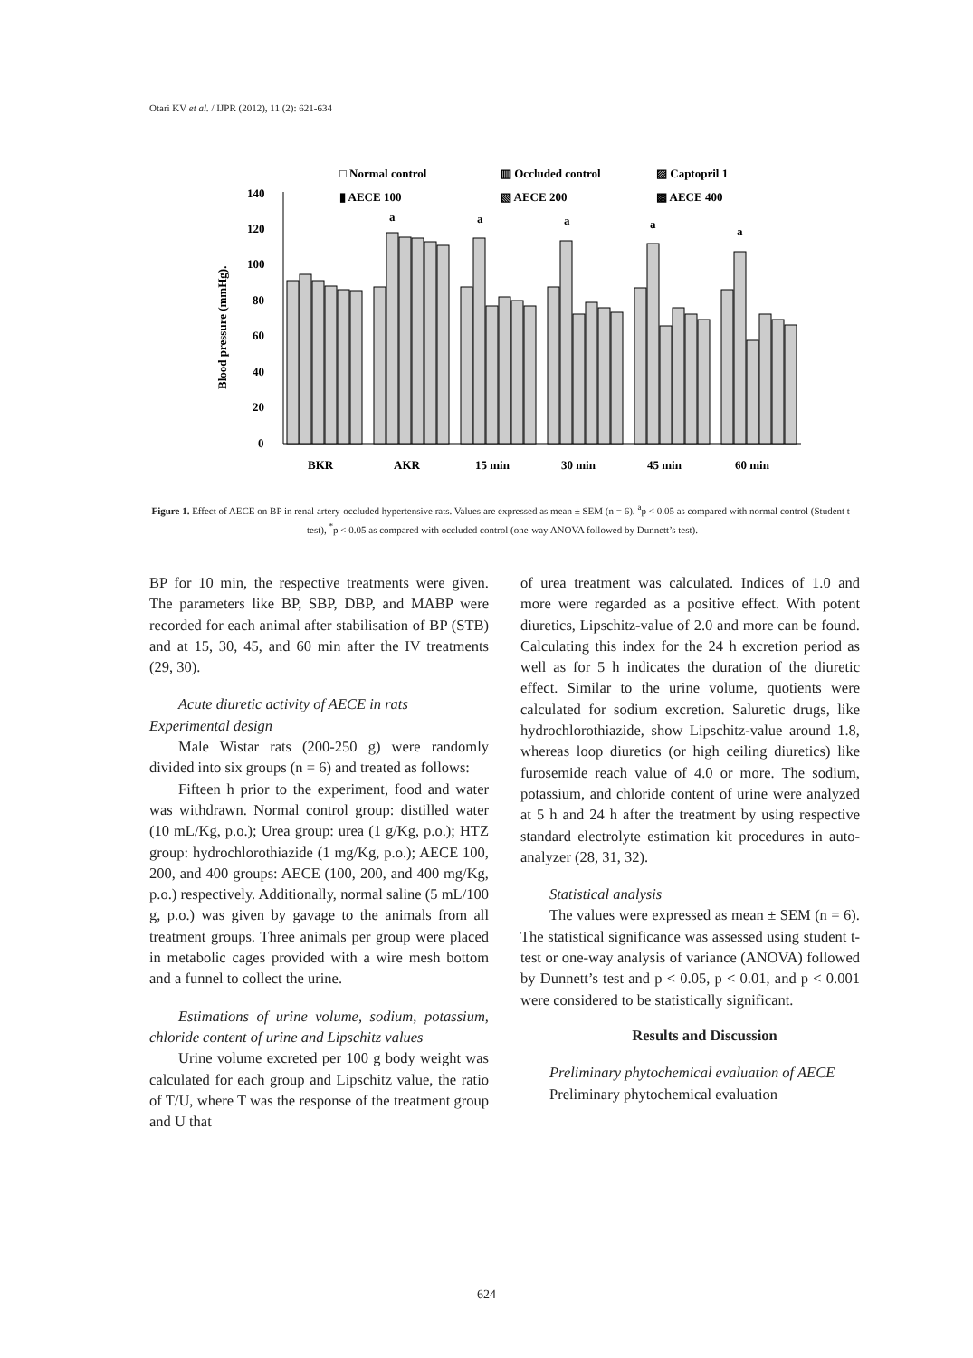Otari KV et al. / IJPR (2012), 11 (2): 621-634
□ Normal control
▥ Occluded control
▨ Captopril 1
▮ AECE 100
▧ AECE 200
▩ AECE 400
Blood pressure (mmHg).
0
20
40
60
80
100
120
140
BKR
AKR
15 min
30 min
45 min
60 min
a
a
a
a
a
Figure 1. Effect of AECE on BP in renal artery-occluded hypertensive rats. Values are expressed as mean ± SEM (n = 6). <sup>a</sup>p < 0.05 as compared with normal control (Student t-test), <sup>*</sup>p < 0.05 as compared with occluded control (one-way ANOVA followed by Dunnett’s test).
BP for 10 min, the respective treatments were given. The parameters like BP, SBP, DBP, and MABP were recorded for each animal after stabilisation of BP (STB) and at 15, 30, 45, and 60 min after the IV treatments (29, 30).
Acute diuretic activity of AECE in rats
Experimental design
Male Wistar rats (200-250 g) were randomly divided into six groups (n = 6) and treated as follows:
Fifteen h prior to the experiment, food and water was withdrawn. Normal control group: distilled water (10 mL/Kg, p.o.); Urea group: urea (1 g/Kg, p.o.); HTZ group: hydrochlorothiazide (1 mg/Kg, p.o.); AECE 100, 200, and 400 groups: AECE (100, 200, and 400 mg/Kg, p.o.) respectively. Additionally, normal saline (5 mL/100 g, p.o.) was given by gavage to the animals from all treatment groups. Three animals per group were placed in metabolic cages provided with a wire mesh bottom and a funnel to collect the urine.
Estimations of urine volume, sodium, potassium, chloride content of urine and Lipschitz values
Urine volume excreted per 100 g body weight was calculated for each group and Lipschitz value, the ratio of T/U, where T was the response of the treatment group and U that
of urea treatment was calculated. Indices of 1.0 and more were regarded as a positive effect. With potent diuretics, Lipschitz-value of 2.0 and more can be found. Calculating this index for the 24 h excretion period as well as for 5 h indicates the duration of the diuretic effect. Similar to the urine volume, quotients were calculated for sodium excretion. Saluretic drugs, like hydrochlorothiazide, show Lipschitz-value around 1.8, whereas loop diuretics (or high ceiling diuretics) like furosemide reach value of 4.0 or more. The sodium, potassium, and chloride content of urine were analyzed at 5 h and 24 h after the treatment by using respective standard electrolyte estimation kit procedures in auto-analyzer (28, 31, 32).
Statistical analysis
The values were expressed as mean ± SEM (n = 6). The statistical significance was assessed using student t-test or one-way analysis of variance (ANOVA) followed by Dunnett’s test and p < 0.05, p < 0.01, and p < 0.001 were considered to be statistically significant.
Results and Discussion
Preliminary phytochemical evaluation of AECE
Preliminary phytochemical evaluation
624